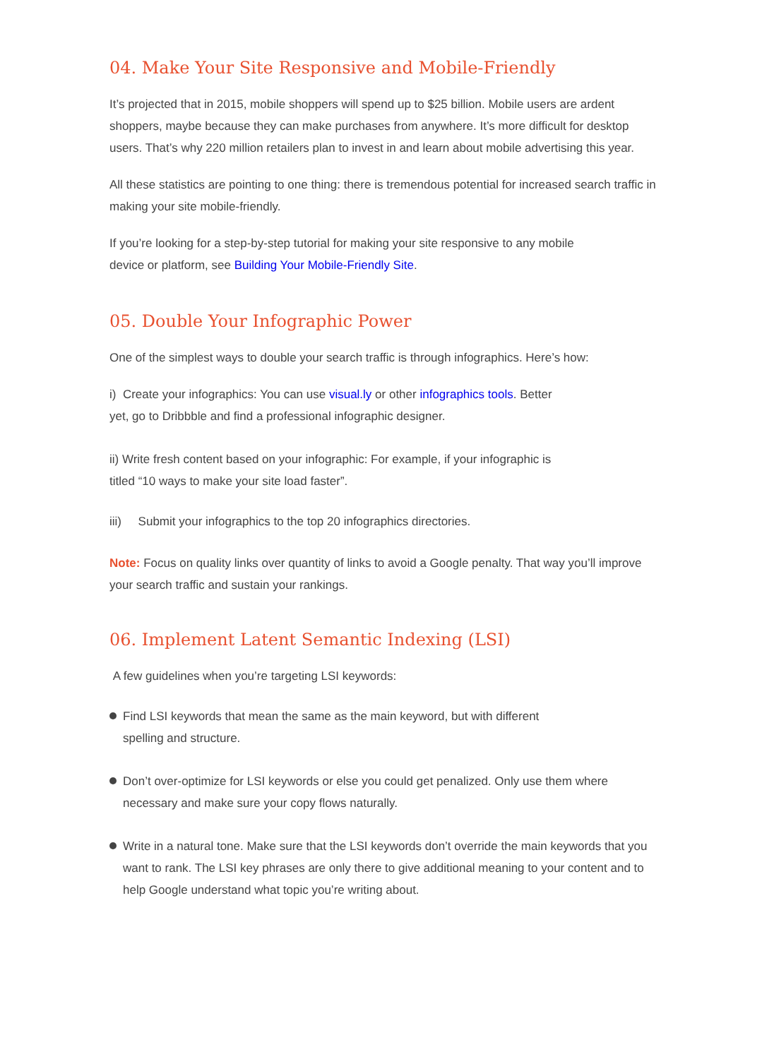04. Make Your Site Responsive and Mobile-Friendly
It’s projected that in 2015, mobile shoppers will spend up to $25 billion. Mobile users are ardent shoppers, maybe because they can make purchases from anywhere. It’s more difficult for desktop users. That’s why 220 million retailers plan to invest in and learn about mobile advertising this year.
All these statistics are pointing to one thing: there is tremendous potential for increased search traffic in making your site mobile-friendly.
If you’re looking for a step-by-step tutorial for making your site responsive to any mobile
device or platform, see Building Your Mobile-Friendly Site.
05. Double Your Infographic Power
One of the simplest ways to double your search traffic is through infographics. Here’s how:
i) Create your infographics: You can use visual.ly or other infographics tools. Better
yet, go to Dribbble and find a professional infographic designer.
ii) Write fresh content based on your infographic: For example, if your infographic is
titled “10 ways to make your site load faster”.
iii) Submit your infographics to the top 20 infographics directories.
Note: Focus on quality links over quantity of links to avoid a Google penalty. That way you’ll improve your search traffic and sustain your rankings.
06. Implement Latent Semantic Indexing (LSI)
A few guidelines when you’re targeting LSI keywords:
Find LSI keywords that mean the same as the main keyword, but with different
spelling and structure.
Don’t over-optimize for LSI keywords or else you could get penalized. Only use them where necessary and make sure your copy flows naturally.
Write in a natural tone. Make sure that the LSI keywords don’t override the main keywords that you want to rank. The LSI key phrases are only there to give additional meaning to your content and to help Google understand what topic you’re writing about.